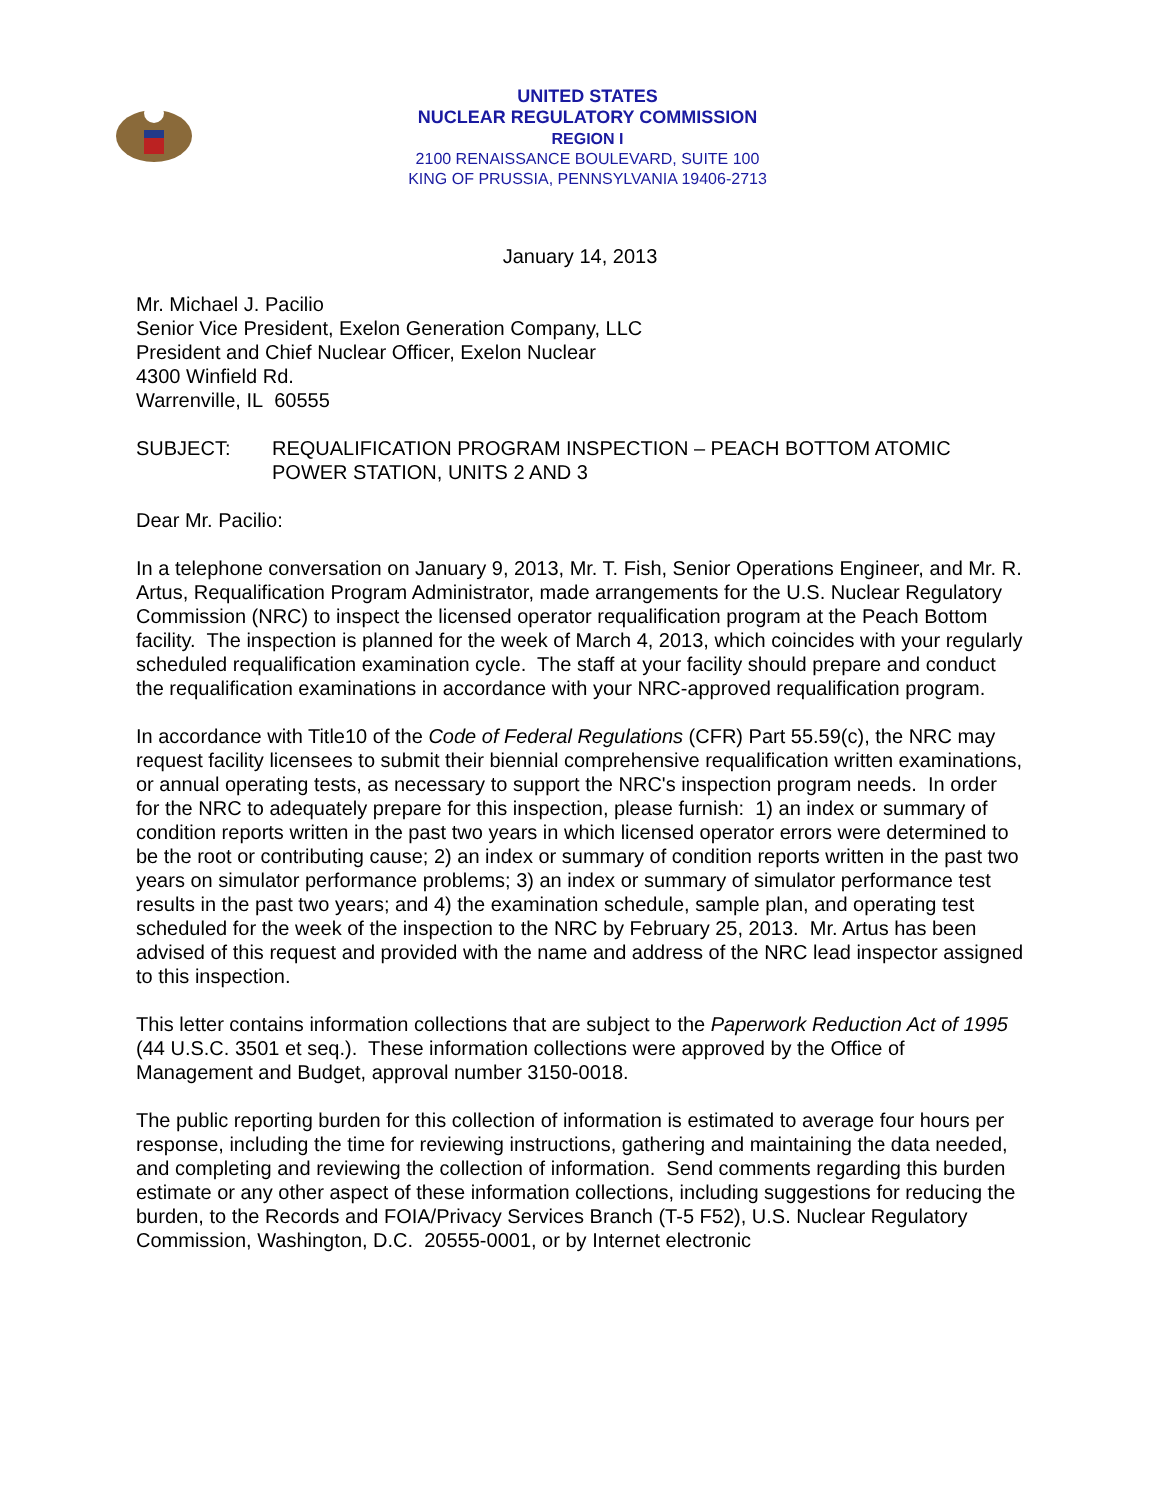UNITED STATES
NUCLEAR REGULATORY COMMISSION
REGION I
2100 RENAISSANCE BOULEVARD, SUITE 100
KING OF PRUSSIA, PENNSYLVANIA 19406-2713
January 14, 2013
Mr. Michael J. Pacilio
Senior Vice President, Exelon Generation Company, LLC
President and Chief Nuclear Officer, Exelon Nuclear
4300 Winfield Rd.
Warrenville, IL 60555
SUBJECT: REQUALIFICATION PROGRAM INSPECTION – PEACH BOTTOM ATOMIC POWER STATION, UNITS 2 AND 3
Dear Mr. Pacilio:
In a telephone conversation on January 9, 2013, Mr. T. Fish, Senior Operations Engineer, and Mr. R. Artus, Requalification Program Administrator, made arrangements for the U.S. Nuclear Regulatory Commission (NRC) to inspect the licensed operator requalification program at the Peach Bottom facility. The inspection is planned for the week of March 4, 2013, which coincides with your regularly scheduled requalification examination cycle. The staff at your facility should prepare and conduct the requalification examinations in accordance with your NRC-approved requalification program.
In accordance with Title10 of the Code of Federal Regulations (CFR) Part 55.59(c), the NRC may request facility licensees to submit their biennial comprehensive requalification written examinations, or annual operating tests, as necessary to support the NRC's inspection program needs. In order for the NRC to adequately prepare for this inspection, please furnish: 1) an index or summary of condition reports written in the past two years in which licensed operator errors were determined to be the root or contributing cause; 2) an index or summary of condition reports written in the past two years on simulator performance problems; 3) an index or summary of simulator performance test results in the past two years; and 4) the examination schedule, sample plan, and operating test scheduled for the week of the inspection to the NRC by February 25, 2013. Mr. Artus has been advised of this request and provided with the name and address of the NRC lead inspector assigned to this inspection.
This letter contains information collections that are subject to the Paperwork Reduction Act of 1995 (44 U.S.C. 3501 et seq.). These information collections were approved by the Office of Management and Budget, approval number 3150-0018.
The public reporting burden for this collection of information is estimated to average four hours per response, including the time for reviewing instructions, gathering and maintaining the data needed, and completing and reviewing the collection of information. Send comments regarding this burden estimate or any other aspect of these information collections, including suggestions for reducing the burden, to the Records and FOIA/Privacy Services Branch (T-5 F52), U.S. Nuclear Regulatory Commission, Washington, D.C. 20555-0001, or by Internet electronic